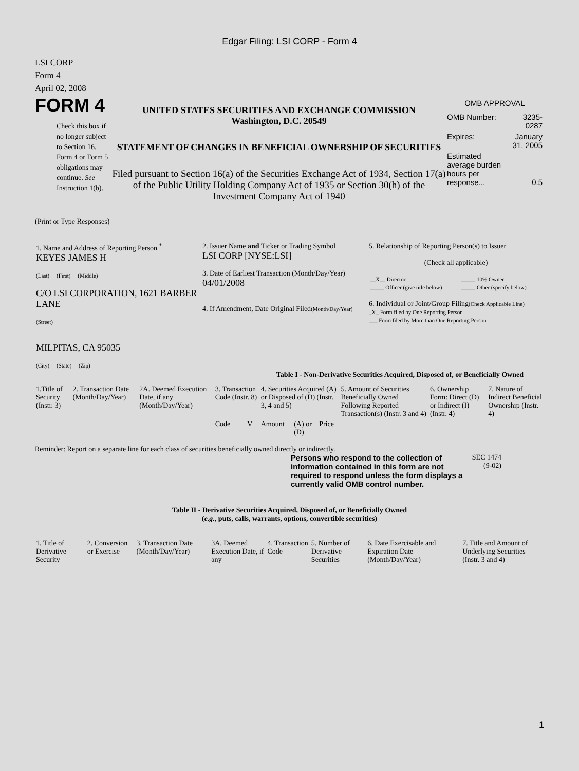Edgar Filing: LSI CORP - Form 4
LSI CORP
Form 4
April 02, 2008
FORM 4
Check this box if no longer subject to Section 16. Form 4 or Form 5 obligations may continue. See Instruction 1(b).
UNITED STATES SECURITIES AND EXCHANGE COMMISSION
Washington, D.C. 20549
STATEMENT OF CHANGES IN BENEFICIAL OWNERSHIP OF SECURITIES
Filed pursuant to Section 16(a) of the Securities Exchange Act of 1934, Section 17(a) of the Public Utility Holding Company Act of 1935 or Section 30(h) of the Investment Company Act of 1940
OMB APPROVAL
| OMB Number: | 3235-0287 |
| Expires: | January 31, 2005 |
| Estimated average burden hours per response... | 0.5 |
(Print or Type Responses)
| 1. Name and Address of Reporting Person <sup>*</sup> KEYES JAMES H (Last) (First) (Middle) C/O LSI CORPORATION, 1621 BARBER LANE (Street) MILPITAS, CA 95035 (City) (State) (Zip) | 2. Issuer Name and Ticker or Trading Symbol LSI CORP [NYSE:LSI] 3. Date of Earliest Transaction (Month/Day/Year) 04/01/2008 4. If Amendment, Date Original Filed (Month/Day/Year) | 5. Relationship of Reporting Person(s) to Issuer (Check all applicable) / __X__ Director / _____ 10% Owner / / _____ Officer (give title below) / _____ Other (specify below) / 6. Individual or Joint/Group Filing (Check Applicable Line) _X_ Form filed by One Reporting Person ___ Form filed by More than One Reporting Person |
Table I - Non-Derivative Securities Acquired, Disposed of, or Beneficially Owned
| 1.Title of Security (Instr. 3) | 2. Transaction Date (Month/Day/Year) | 2A. Deemed Execution Date, if any (Month/Day/Year) | 3. Transaction Code (Instr. 8) | | 4. Securities Acquired (A) or Disposed of (D) (Instr. 3, 4 and 5) | | | 5. Amount of Securities Beneficially Owned Following Reported Transaction(s) (Instr. 3 and 4) | 6. Ownership Form: Direct (D) or Indirect (I) (Instr. 4) | 7. Nature of Indirect Beneficial Ownership (Instr. 4) |
| --- | --- | --- | --- | --- | --- | --- | --- | --- | --- | --- |
| | | | Code | V | Amount | (A) or (D) | Price | | | |
Reminder: Report on a separate line for each class of securities beneficially owned directly or indirectly.
Persons who respond to the collection of information contained in this form are not required to respond unless the form displays a currently valid OMB control number.
SEC 1474 (9-02)
Table II - Derivative Securities Acquired, Disposed of, or Beneficially Owned
(e.g., puts, calls, warrants, options, convertible securities)
| 1. Title of Derivative Security | 2. Conversion or Exercise | 3. Transaction Date (Month/Day/Year) | 3A. Deemed Execution Date, if any | 4. Transaction Code | 5. Number of Derivative Securities | 6. Date Exercisable and Expiration Date (Month/Day/Year) | 7. Title and Amount of Underlying Securities (Instr. 3 and 4) |
| --- | --- | --- | --- | --- | --- | --- | --- |
1